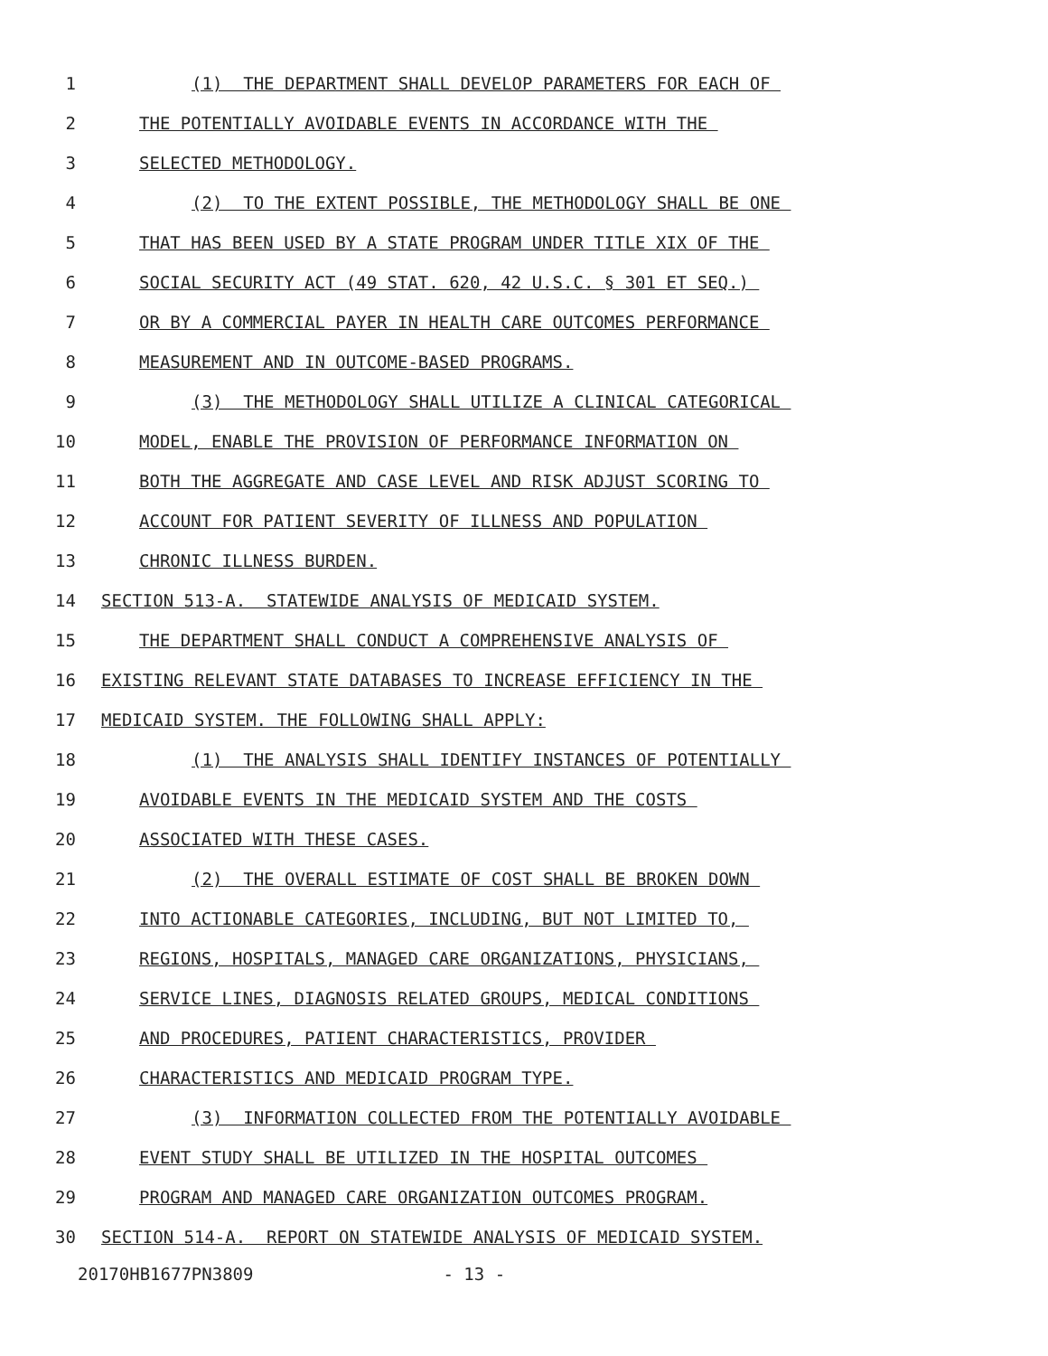1 (1) THE DEPARTMENT SHALL DEVELOP PARAMETERS FOR EACH OF
2 THE POTENTIALLY AVOIDABLE EVENTS IN ACCORDANCE WITH THE
3 SELECTED METHODOLOGY.
4 (2) TO THE EXTENT POSSIBLE, THE METHODOLOGY SHALL BE ONE
5 THAT HAS BEEN USED BY A STATE PROGRAM UNDER TITLE XIX OF THE
6 SOCIAL SECURITY ACT (49 STAT. 620, 42 U.S.C. § 301 ET SEQ.)
7 OR BY A COMMERCIAL PAYER IN HEALTH CARE OUTCOMES PERFORMANCE
8 MEASUREMENT AND IN OUTCOME-BASED PROGRAMS.
9 (3) THE METHODOLOGY SHALL UTILIZE A CLINICAL CATEGORICAL
10 MODEL, ENABLE THE PROVISION OF PERFORMANCE INFORMATION ON
11 BOTH THE AGGREGATE AND CASE LEVEL AND RISK ADJUST SCORING TO
12 ACCOUNT FOR PATIENT SEVERITY OF ILLNESS AND POPULATION
13 CHRONIC ILLNESS BURDEN.
14 SECTION 513-A. STATEWIDE ANALYSIS OF MEDICAID SYSTEM.
15 THE DEPARTMENT SHALL CONDUCT A COMPREHENSIVE ANALYSIS OF
16 EXISTING RELEVANT STATE DATABASES TO INCREASE EFFICIENCY IN THE
17 MEDICAID SYSTEM. THE FOLLOWING SHALL APPLY:
18 (1) THE ANALYSIS SHALL IDENTIFY INSTANCES OF POTENTIALLY
19 AVOIDABLE EVENTS IN THE MEDICAID SYSTEM AND THE COSTS
20 ASSOCIATED WITH THESE CASES.
21 (2) THE OVERALL ESTIMATE OF COST SHALL BE BROKEN DOWN
22 INTO ACTIONABLE CATEGORIES, INCLUDING, BUT NOT LIMITED TO,
23 REGIONS, HOSPITALS, MANAGED CARE ORGANIZATIONS, PHYSICIANS,
24 SERVICE LINES, DIAGNOSIS RELATED GROUPS, MEDICAL CONDITIONS
25 AND PROCEDURES, PATIENT CHARACTERISTICS, PROVIDER
26 CHARACTERISTICS AND MEDICAID PROGRAM TYPE.
27 (3) INFORMATION COLLECTED FROM THE POTENTIALLY AVOIDABLE
28 EVENT STUDY SHALL BE UTILIZED IN THE HOSPITAL OUTCOMES
29 PROGRAM AND MANAGED CARE ORGANIZATION OUTCOMES PROGRAM.
30 SECTION 514-A. REPORT ON STATEWIDE ANALYSIS OF MEDICAID SYSTEM.
20170HB1677PN3809 - 13 -